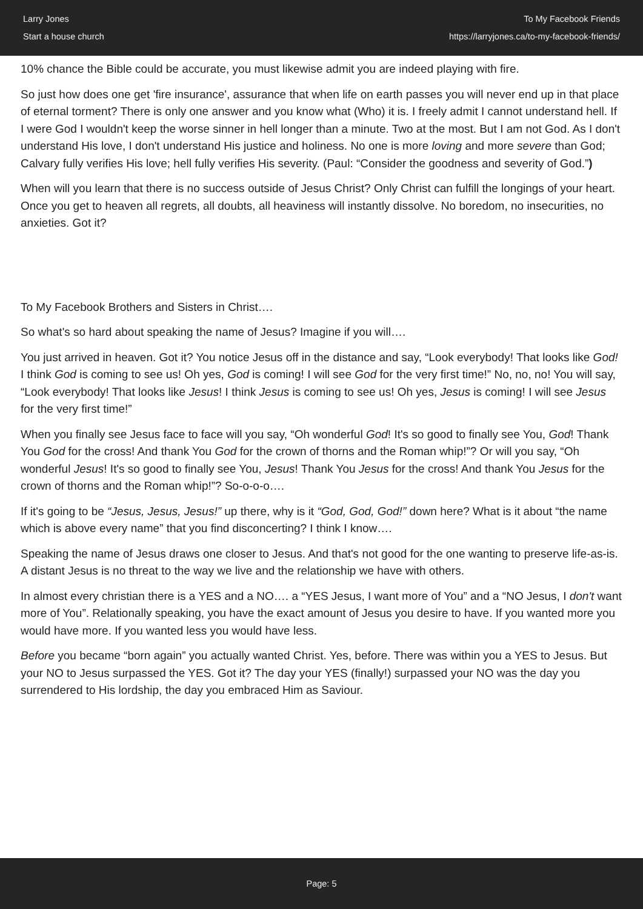Larry Jones
Start a house church
To My Facebook Friends
https://larryjones.ca/to-my-facebook-friends/
10% chance the Bible could be accurate, you must likewise admit you are indeed playing with fire.
So just how does one get 'fire insurance', assurance that when life on earth passes you will never end up in that place of eternal torment? There is only one answer and you know what (Who) it is. I freely admit I cannot understand hell. If I were God I wouldn't keep the worse sinner in hell longer than a minute. Two at the most. But I am not God. As I don't understand His love, I don't understand His justice and holiness. No one is more loving and more severe than God; Calvary fully verifies His love; hell fully verifies His severity. (Paul: “Consider the goodness and severity of God.”)
When will you learn that there is no success outside of Jesus Christ? Only Christ can fulfill the longings of your heart. Once you get to heaven all regrets, all doubts, all heaviness will instantly dissolve. No boredom, no insecurities, no anxieties. Got it?
To My Facebook Brothers and Sisters in Christ….
So what's so hard about speaking the name of Jesus? Imagine if you will….
You just arrived in heaven. Got it? You notice Jesus off in the distance and say, “Look everybody! That looks like God! I think God is coming to see us! Oh yes, God is coming! I will see God for the very first time!” No, no, no! You will say, “Look everybody! That looks like Jesus! I think Jesus is coming to see us! Oh yes, Jesus is coming! I will see Jesus for the very first time!”
When you finally see Jesus face to face will you say, “Oh wonderful God! It's so good to finally see You, God! Thank You God for the cross! And thank You God for the crown of thorns and the Roman whip!”? Or will you say, “Oh wonderful Jesus! It's so good to finally see You, Jesus! Thank You Jesus for the cross! And thank You Jesus for the crown of thorns and the Roman whip!”? So-o-o-o….
If it's going to be “Jesus, Jesus, Jesus!” up there, why is it “God, God, God!” down here? What is it about “the name which is above every name” that you find disconcerting? I think I know….
Speaking the name of Jesus draws one closer to Jesus. And that's not good for the one wanting to preserve life-as-is. A distant Jesus is no threat to the way we live and the relationship we have with others.
In almost every christian there is a YES and a NO…. a “YES Jesus, I want more of You” and a “NO Jesus, I don't want more of You”. Relationally speaking, you have the exact amount of Jesus you desire to have. If you wanted more you would have more. If you wanted less you would have less.
Before you became “born again” you actually wanted Christ. Yes, before. There was within you a YES to Jesus. But your NO to Jesus surpassed the YES. Got it? The day your YES (finally!) surpassed your NO was the day you surrendered to His lordship, the day you embraced Him as Saviour.
Page: 5